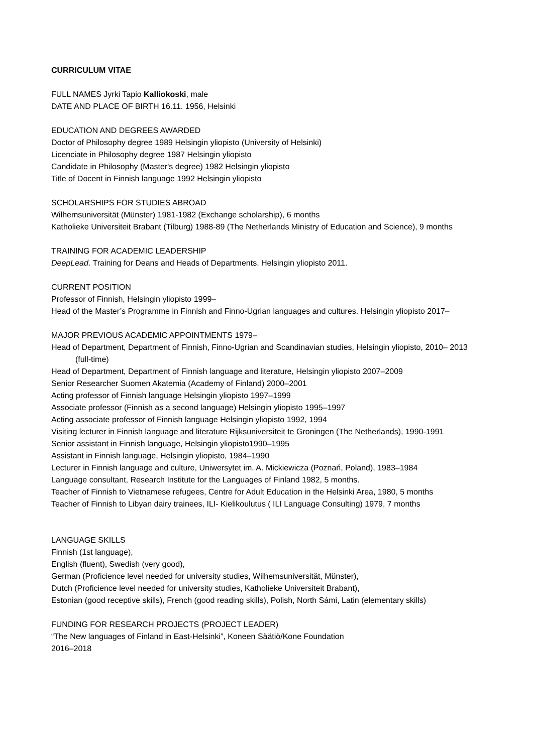CURRICULUM VITAE
FULL NAMES Jyrki Tapio Kalliokoski, male
DATE AND PLACE OF BIRTH 16.11. 1956, Helsinki
EDUCATION AND DEGREES AWARDED
Doctor of Philosophy degree 1989 Helsingin yliopisto (University of Helsinki)
Licenciate in Philosophy degree 1987 Helsingin yliopisto
Candidate in Philosophy (Master's degree) 1982 Helsingin yliopisto
Title of Docent in Finnish language 1992 Helsingin yliopisto
SCHOLARSHIPS FOR STUDIES ABROAD
Wilhemsuniversität (Münster) 1981-1982 (Exchange scholarship), 6 months
Katholieke Universiteit Brabant (Tilburg) 1988-89 (The Netherlands Ministry of Education and Science), 9 months
TRAINING FOR ACADEMIC LEADERSHIP
DeepLead. Training for Deans and Heads of Departments. Helsingin yliopisto 2011.
CURRENT POSITION
Professor of Finnish, Helsingin yliopisto 1999–
Head of the Master’s Programme in Finnish and Finno-Ugrian languages and cultures. Helsingin yliopisto 2017–
MAJOR PREVIOUS ACADEMIC APPOINTMENTS 1979–
Head of Department, Department of Finnish, Finno-Ugrian and Scandinavian studies, Helsingin yliopisto, 2010– 2013 (full-time)
Head of Department, Department of Finnish language and literature, Helsingin yliopisto 2007–2009
Senior Researcher Suomen Akatemia (Academy of Finland) 2000–2001
Acting professor of Finnish language Helsingin yliopisto 1997–1999
Associate professor (Finnish as a second language) Helsingin yliopisto 1995–1997
Acting associate professor of Finnish language Helsingin yliopisto 1992, 1994
Visiting lecturer in Finnish language and literature Rijksuniversiteit te Groningen (The Netherlands), 1990-1991
Senior assistant in Finnish language, Helsingin yliopisto1990–1995
Assistant in Finnish language, Helsingin yliopisto, 1984–1990
Lecturer in Finnish language and culture, Uniwersytet im. A. Mickiewicza (Poznań, Poland), 1983–1984
Language consultant, Research Institute for the Languages of Finland 1982, 5 months.
Teacher of Finnish to Vietnamese refugees, Centre for Adult Education in the Helsinki Area, 1980, 5 months
Teacher of Finnish to Libyan dairy trainees, ILI- Kielikoulutus ( ILI Language Consulting) 1979, 7 months
LANGUAGE SKILLS
Finnish (1st language),
English (fluent), Swedish (very good),
German (Proficience level needed for university studies, Wilhemsuniversität, Münster),
Dutch (Proficience level needed for university studies, Katholieke Universiteit Brabant),
Estonian (good receptive skills), French (good reading skills), Polish, North Sámi, Latin (elementary skills)
FUNDING FOR RESEARCH PROJECTS (PROJECT LEADER)
“The New languages of Finland in East-Helsinki”, Koneen Säätiö/Kone Foundation
2016–2018